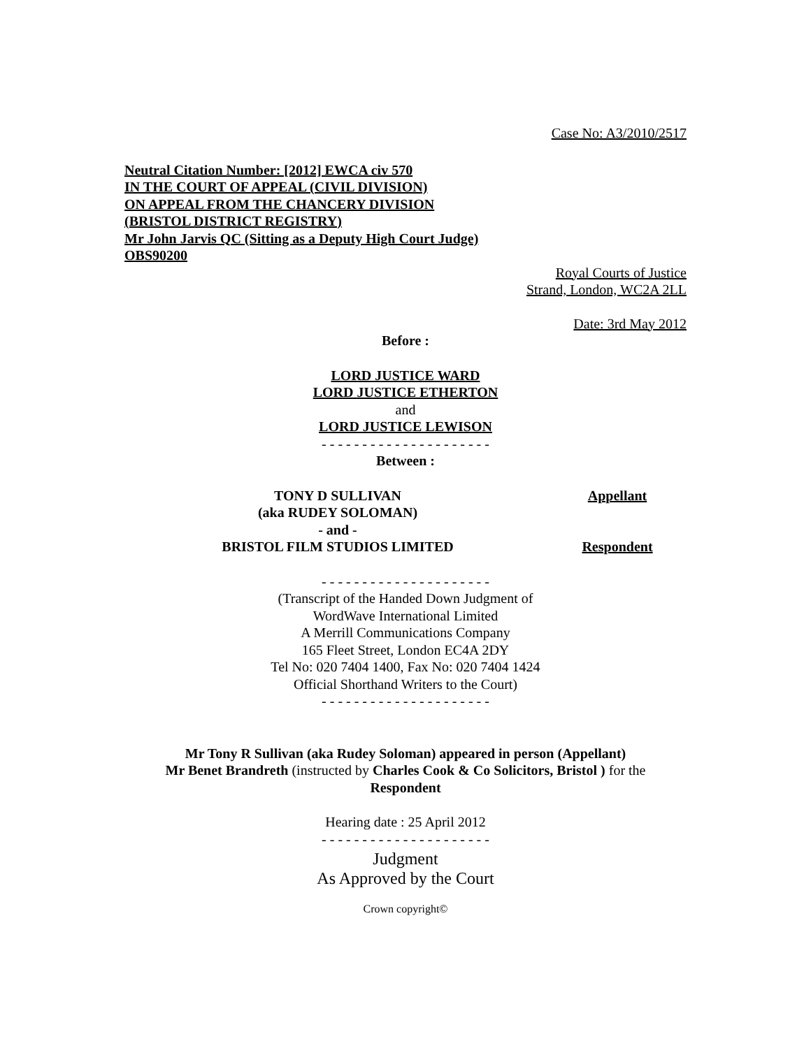Case No: A3/2010/2517
Neutral Citation Number: [2012] EWCA civ 570
IN THE COURT OF APPEAL (CIVIL DIVISION)
ON APPEAL FROM THE CHANCERY DIVISION
(BRISTOL DISTRICT REGISTRY)
Mr John Jarvis QC (Sitting as a Deputy High Court Judge)
OBS90200
Royal Courts of Justice
Strand, London, WC2A 2LL
Date: 3rd May 2012
Before :
LORD JUSTICE WARD
LORD JUSTICE ETHERTON
and
LORD JUSTICE LEWISON
- - - - - - - - - - - - - - - - - - - - -
Between :
TONY D SULLIVAN
(aka RUDEY SOLOMAN)
Appellant
- and -
BRISTOL FILM STUDIOS LIMITED Respondent
- - - - - - - - - - - - - - - - - - - - -
(Transcript of the Handed Down Judgment of
WordWave International Limited
A Merrill Communications Company
165 Fleet Street, London EC4A 2DY
Tel No: 020 7404 1400, Fax No: 020 7404 1424
Official Shorthand Writers to the Court)
- - - - - - - - - - - - - - - - - - - - -
Mr Tony R Sullivan (aka Rudey Soloman) appeared in person (Appellant)
Mr Benet Brandreth (instructed by Charles Cook & Co Solicitors, Bristol ) for the
Respondent
Hearing date : 25 April 2012
- - - - - - - - - - - - - - - - - - - - -
Judgment
As Approved by the Court
Crown copyright©